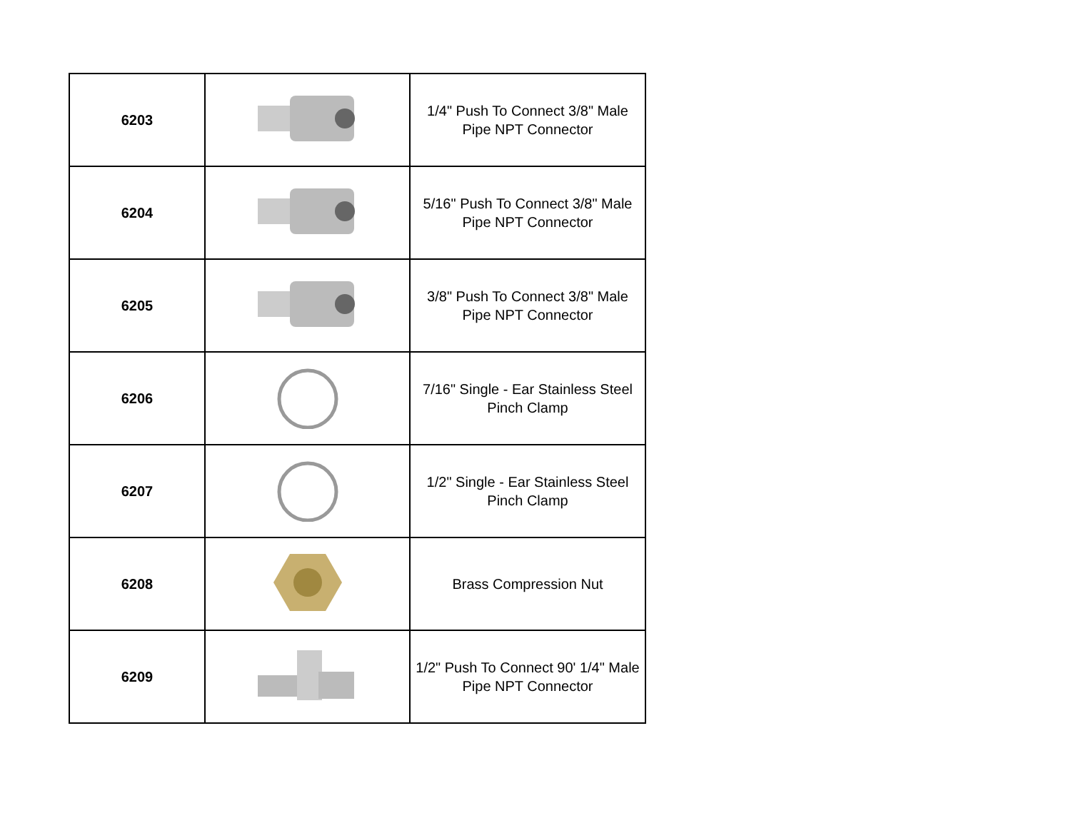| 6203 | | 1/4" Push To Connect 3/8" Male Pipe NPT Connector |
| 6204 | | 5/16" Push To Connect 3/8" Male Pipe NPT Connector |
| 6205 | | 3/8" Push To Connect 3/8" Male Pipe NPT Connector |
| 6206 | | 7/16" Single - Ear Stainless Steel Pinch Clamp |
| 6207 | | 1/2" Single - Ear Stainless Steel Pinch Clamp |
| 6208 | | Brass Compression Nut |
| 6209 | | 1/2" Push To Connect 90' 1/4" Male Pipe NPT Connector |